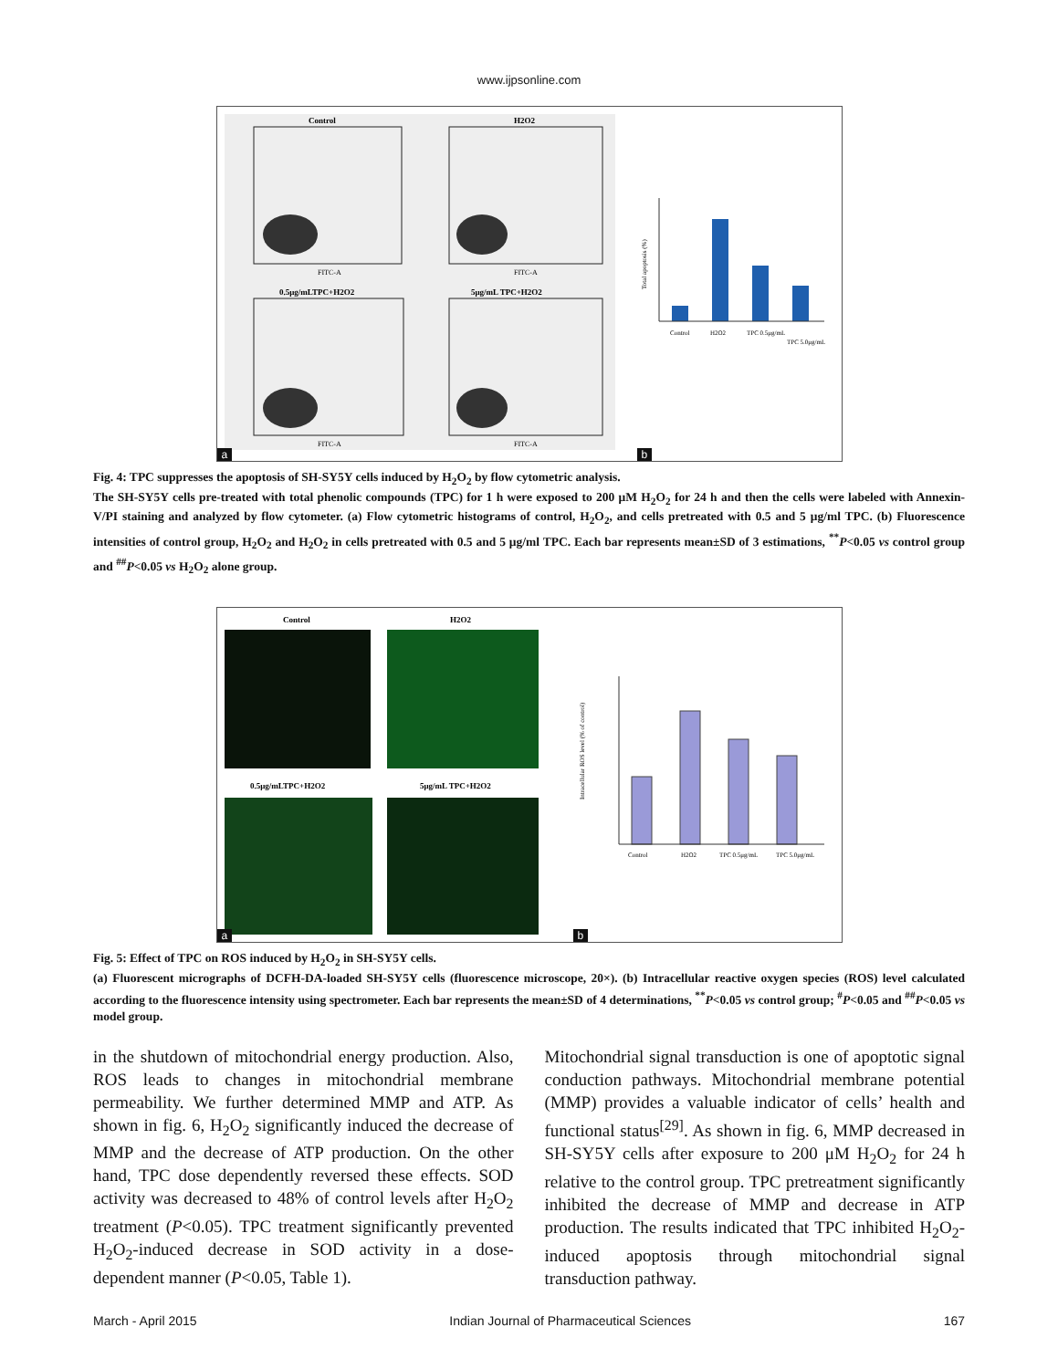www.ijpsonline.com
Control
H2O2
0.5μg/mLTPC+H2O2
5μg/mL TPC+H2O2
FITC-A
FITC-A
FITC-A
FITC-A
Control
H2O2
TPC 0.5μg/mL
TPC 5.0μg/mL
Total apoptosis (%)
a b
Fig. 4: TPC suppresses the apoptosis of SH-SY5Y cells induced by H<sub>2</sub>O<sub>2</sub> by flow cytometric analysis.
The SH-SY5Y cells pre-treated with total phenolic compounds (TPC) for 1 h were exposed to 200 μM H<sub>2</sub>O<sub>2</sub> for 24 h and then the cells were labeled with Annexin-V/PI staining and analyzed by flow cytometer. (a) Flow cytometric histograms of control, H<sub>2</sub>O<sub>2</sub>, and cells pretreated with 0.5 and 5 μg/ml TPC. (b) Fluorescence intensities of control group, H<sub>2</sub>O<sub>2</sub> and H<sub>2</sub>O<sub>2</sub> in cells pretreated with 0.5 and 5 μg/ml TPC. Each bar represents mean±SD of 3 estimations, <sup>**</sup>P<0.05 vs control group and <sup>##</sup>P<0.05 vs H<sub>2</sub>O<sub>2</sub> alone group.
Control
H2O2
0.5μg/mLTPC+H2O2
5μg/mL TPC+H2O2
Control
H2O2
TPC 0.5μg/mL
TPC 5.0μg/mL
Intracellular ROS level (% of control)
a b
Fig. 5: Effect of TPC on ROS induced by H<sub>2</sub>O<sub>2</sub> in SH-SY5Y cells.
(a) Fluorescent micrographs of DCFH-DA-loaded SH-SY5Y cells (fluorescence microscope, 20×). (b) Intracellular reactive oxygen species (ROS) level calculated according to the fluorescence intensity using spectrometer. Each bar represents the mean±SD of 4 determinations, <sup>**</sup>P<0.05 vs control group; <sup>#</sup>P<0.05 and <sup>##</sup>P<0.05 vs model group.
in the shutdown of mitochondrial energy production. Also, ROS leads to changes in mitochondrial membrane permeability. We further determined MMP and ATP. As shown in fig. 6, H<sub>2</sub>O<sub>2</sub> significantly induced the decrease of MMP and the decrease of ATP production. On the other hand, TPC dose dependently reversed these effects. SOD activity was decreased to 48% of control levels after H<sub>2</sub>O<sub>2</sub> treatment (P<0.05). TPC treatment significantly prevented H<sub>2</sub>O<sub>2</sub>-induced decrease in SOD activity in a dose-dependent manner (P<0.05, Table 1).
Mitochondrial signal transduction is one of apoptotic signal conduction pathways. Mitochondrial membrane potential (MMP) provides a valuable indicator of cells’ health and functional status<sup>[29]</sup>. As shown in fig. 6, MMP decreased in SH-SY5Y cells after exposure to 200 μM H<sub>2</sub>O<sub>2</sub> for 24 h relative to the control group. TPC pretreatment significantly inhibited the decrease of MMP and decrease in ATP production. The results indicated that TPC inhibited H<sub>2</sub>O<sub>2</sub>-induced apoptosis through mitochondrial signal transduction pathway.
March - April 2015 Indian Journal of Pharmaceutical Sciences 167